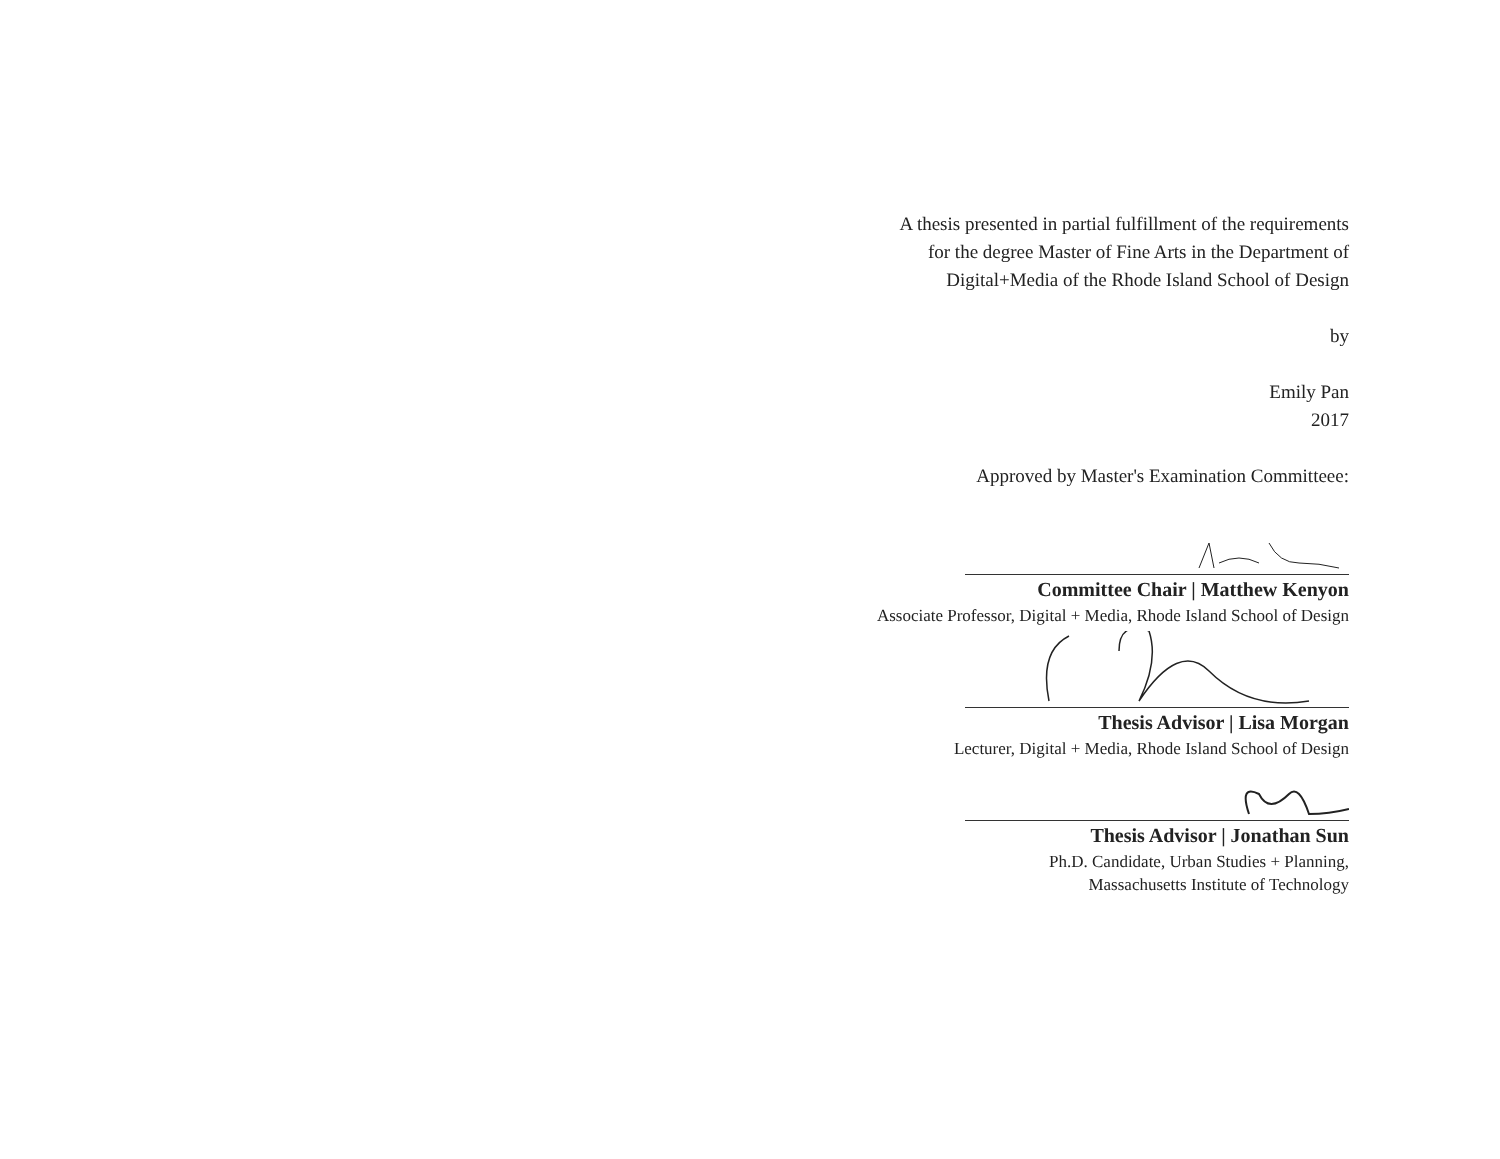A thesis presented in partial fulfillment of the requirements
for the degree Master of Fine Arts in the Department of
Digital+Media of the Rhode Island School of Design
by
Emily Pan
2017
Approved by Master's Examination Committeee:
Committee Chair | Matthew Kenyon
Associate Professor, Digital + Media, Rhode Island School of Design
Thesis Advisor | Lisa Morgan
Lecturer, Digital + Media, Rhode Island School of Design
Thesis Advisor | Jonathan Sun
Ph.D. Candidate, Urban Studies + Planning,
Massachusetts Institute of Technology